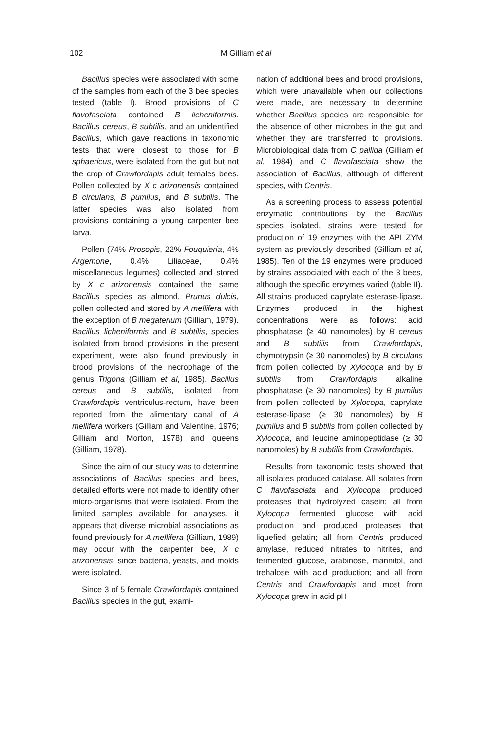102
M Gilliam et al
Bacillus species were associated with some of the samples from each of the 3 bee species tested (table I). Brood provisions of C flavofasciata contained B licheniformis. Bacillus cereus, B subtilis, and an unidentified Bacillus, which gave reactions in taxonomic tests that were closest to those for B sphaericus, were isolated from the gut but not the crop of Crawfordapis adult females bees. Pollen collected by X c arizonensis contained B circulans, B pumilus, and B subtilis. The latter species was also isolated from provisions containing a young carpenter bee larva.
Pollen (74% Prosopis, 22% Fouquieria, 4% Argemone, 0.4% Liliaceae, 0.4% miscellaneous legumes) collected and stored by X c arizonensis contained the same Bacillus species as almond, Prunus dulcis, pollen collected and stored by A mellifera with the exception of B megaterium (Gilliam, 1979). Bacillus licheniformis and B subtilis, species isolated from brood provisions in the present experiment, were also found previously in brood provisions of the necrophage of the genus Trigona (Gilliam et al, 1985). Bacillus cereus and B subtilis, isolated from Crawfordapis ventriculus-rectum, have been reported from the alimentary canal of A mellifera workers (Gilliam and Valentine, 1976; Gilliam and Morton, 1978) and queens (Gilliam, 1978).
Since the aim of our study was to determine associations of Bacillus species and bees, detailed efforts were not made to identify other micro-organisms that were isolated. From the limited samples available for analyses, it appears that diverse microbial associations as found previously for A mellifera (Gilliam, 1989) may occur with the carpenter bee, X c arizonensis, since bacteria, yeasts, and molds were isolated.
Since 3 of 5 female Crawfordapis contained Bacillus species in the gut, exami-
nation of additional bees and brood provisions, which were unavailable when our collections were made, are necessary to determine whether Bacillus species are responsible for the absence of other microbes in the gut and whether they are transferred to provisions. Microbiological data from C pallida (Gilliam et al, 1984) and C flavofasciata show the association of Bacillus, although of different species, with Centris.
As a screening process to assess potential enzymatic contributions by the Bacillus species isolated, strains were tested for production of 19 enzymes with the API ZYM system as previously described (Gilliam et al, 1985). Ten of the 19 enzymes were produced by strains associated with each of the 3 bees, although the specific enzymes varied (table II). All strains produced caprylate esterase-lipase. Enzymes produced in the highest concentrations were as follows: acid phosphatase (≥ 40 nanomoles) by B cereus and B subtilis from Crawfordapis, chymotrypsin (≥ 30 nanomoles) by B circulans from pollen collected by Xylocopa and by B subtilis from Crawfordapis, alkaline phosphatase (≥ 30 nanomoles) by B pumilus from pollen collected by Xylocopa, caprylate esterase-lipase (≥ 30 nanomoles) by B pumilus and B subtilis from pollen collected by Xylocopa, and leucine aminopeptidase (≥ 30 nanomoles) by B subtilis from Crawfordapis.
Results from taxonomic tests showed that all isolates produced catalase. All isolates from C flavofasciata and Xylocopa produced proteases that hydrolyzed casein; all from Xylocopa fermented glucose with acid production and produced proteases that liquefied gelatin; all from Centris produced amylase, reduced nitrates to nitrites, and fermented glucose, arabinose, mannitol, and trehalose with acid production; and all from Centris and Crawfordapis and most from Xylocopa grew in acid pH